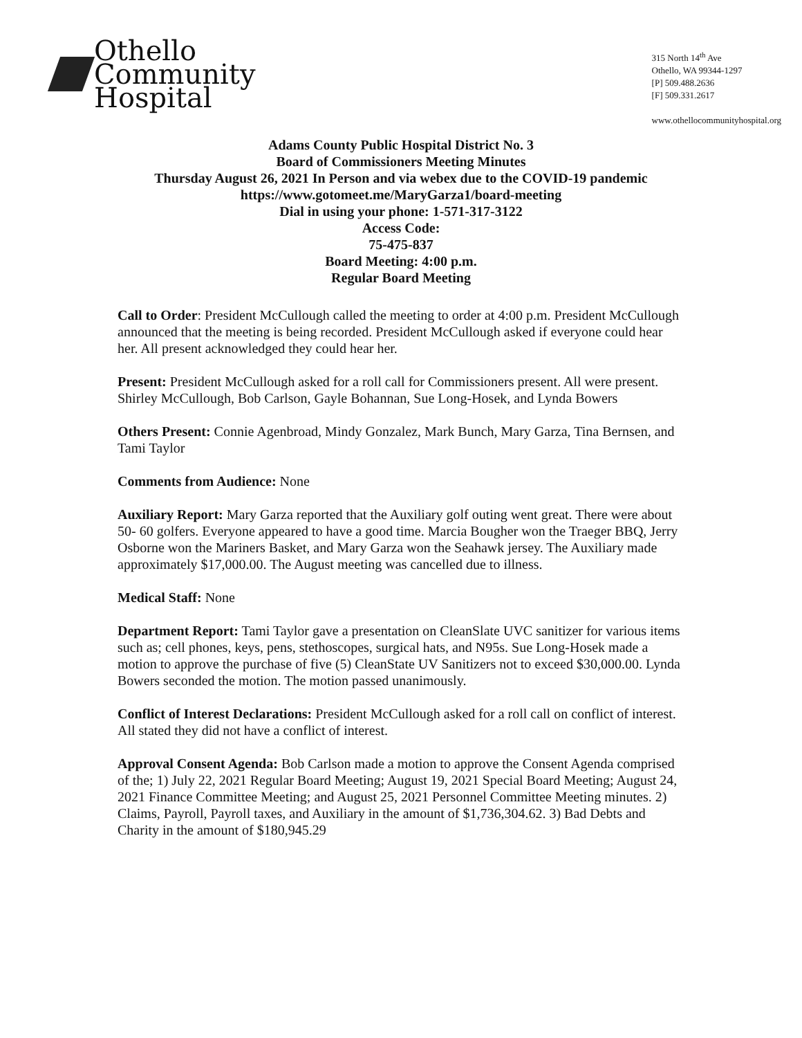Othello
Community
Hospital
315 North 14<sup>th</sup> Ave
Othello, WA 99344-1297
[P] 509.488.2636
[F] 509.331.2617
www.othellocommunityhospital.org
Adams County Public Hospital District No. 3
Board of Commissioners Meeting Minutes
Thursday August 26, 2021 In Person and via webex due to the COVID-19 pandemic
https://www.gotomeet.me/MaryGarza1/board-meeting
Dial in using your phone: 1-571-317-3122
Access Code:
75-475-837
Board Meeting: 4:00 p.m.
Regular Board Meeting
Call to Order: President McCullough called the meeting to order at 4:00 p.m. President McCullough announced that the meeting is being recorded. President McCullough asked if everyone could hear her. All present acknowledged they could hear her.
Present: President McCullough asked for a roll call for Commissioners present. All were present. Shirley McCullough, Bob Carlson, Gayle Bohannan, Sue Long-Hosek, and Lynda Bowers
Others Present: Connie Agenbroad, Mindy Gonzalez, Mark Bunch, Mary Garza, Tina Bernsen, and Tami Taylor
Comments from Audience: None
Auxiliary Report: Mary Garza reported that the Auxiliary golf outing went great. There were about 50- 60 golfers. Everyone appeared to have a good time. Marcia Bougher won the Traeger BBQ, Jerry Osborne won the Mariners Basket, and Mary Garza won the Seahawk jersey. The Auxiliary made approximately $17,000.00. The August meeting was cancelled due to illness.
Medical Staff: None
Department Report: Tami Taylor gave a presentation on CleanSlate UVC sanitizer for various items such as; cell phones, keys, pens, stethoscopes, surgical hats, and N95s. Sue Long-Hosek made a motion to approve the purchase of five (5) CleanState UV Sanitizers not to exceed $30,000.00. Lynda Bowers seconded the motion. The motion passed unanimously.
Conflict of Interest Declarations: President McCullough asked for a roll call on conflict of interest. All stated they did not have a conflict of interest.
Approval Consent Agenda: Bob Carlson made a motion to approve the Consent Agenda comprised of the; 1) July 22, 2021 Regular Board Meeting; August 19, 2021 Special Board Meeting; August 24, 2021 Finance Committee Meeting; and August 25, 2021 Personnel Committee Meeting minutes. 2) Claims, Payroll, Payroll taxes, and Auxiliary in the amount of $1,736,304.62. 3) Bad Debts and Charity in the amount of $180,945.29